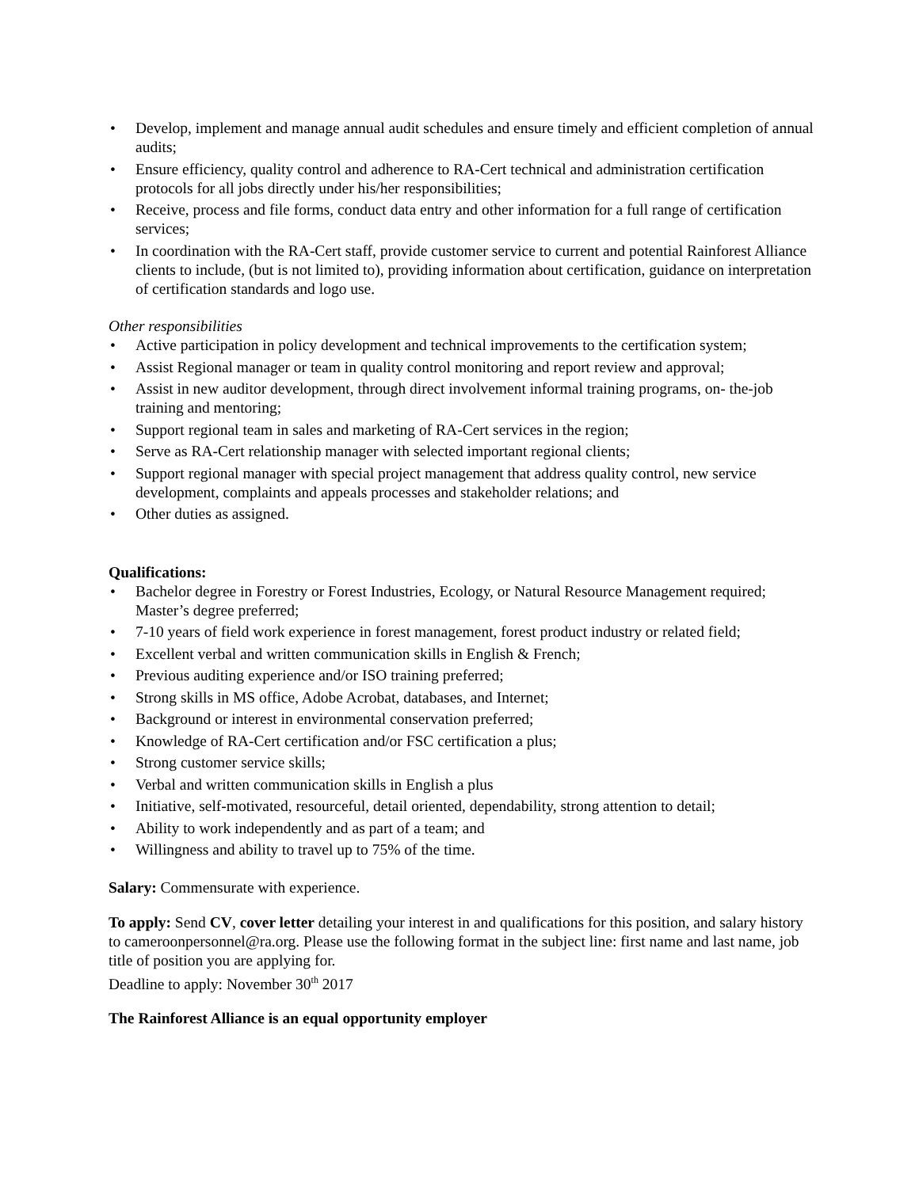• Develop, implement and manage annual audit schedules and ensure timely and efficient completion of annual audits;
• Ensure efficiency, quality control and adherence to RA-Cert technical and administration certification protocols for all jobs directly under his/her responsibilities;
• Receive, process and file forms, conduct data entry and other information for a full range of certification services;
• In coordination with the RA-Cert staff, provide customer service to current and potential Rainforest Alliance clients to include, (but is not limited to), providing information about certification, guidance on interpretation of certification standards and logo use.
Other responsibilities
• Active participation in policy development and technical improvements to the certification system;
• Assist Regional manager or team in quality control monitoring and report review and approval;
• Assist in new auditor development, through direct involvement informal training programs, on- the-job training and mentoring;
• Support regional team in sales and marketing of RA-Cert services in the region;
• Serve as RA-Cert relationship manager with selected important regional clients;
• Support regional manager with special project management that address quality control, new service development, complaints and appeals processes and stakeholder relations; and
• Other duties as assigned.
Qualifications:
• Bachelor degree in Forestry or Forest Industries, Ecology, or Natural Resource Management required; Master’s degree preferred;
• 7-10 years of field work experience in forest management, forest product industry or related field;
• Excellent verbal and written communication skills in English & French;
• Previous auditing experience and/or ISO training preferred;
• Strong skills in MS office, Adobe Acrobat, databases, and Internet;
• Background or interest in environmental conservation preferred;
• Knowledge of RA-Cert certification and/or FSC certification a plus;
• Strong customer service skills;
• Verbal and written communication skills in English a plus
• Initiative, self-motivated, resourceful, detail oriented, dependability, strong attention to detail;
• Ability to work independently and as part of a team; and
• Willingness and ability to travel up to 75% of the time.
Salary: Commensurate with experience.
To apply: Send CV, cover letter detailing your interest in and qualifications for this position, and salary history to cameroonpersonnel@ra.org. Please use the following format in the subject line: first name and last name, job title of position you are applying for.
Deadline to apply: November 30<sup>th</sup> 2017
The Rainforest Alliance is an equal opportunity employer